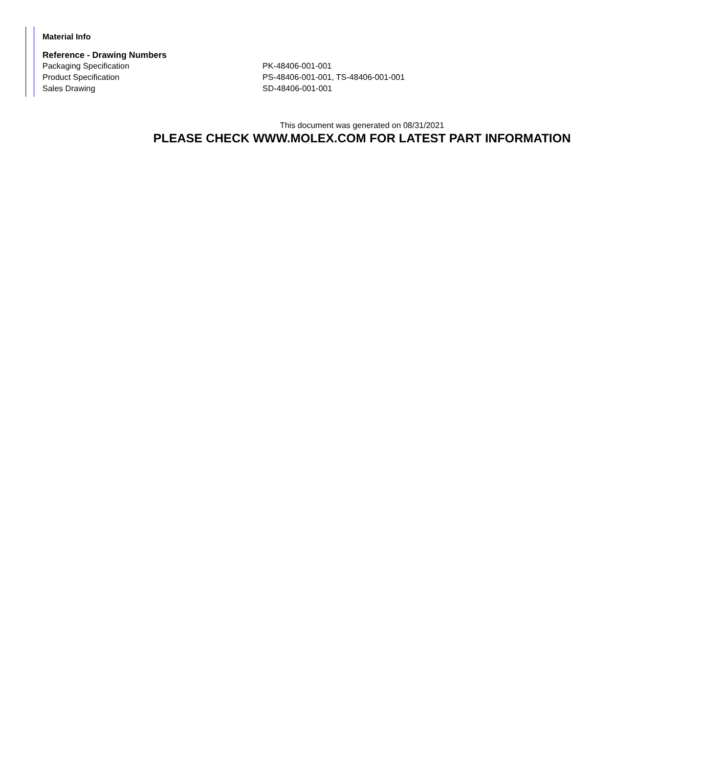Material Info
Reference - Drawing Numbers
| Packaging Specification | PK-48406-001-001 |
| Product Specification | PS-48406-001-001, TS-48406-001-001 |
| Sales Drawing | SD-48406-001-001 |
This document was generated on 08/31/2021
PLEASE CHECK WWW.MOLEX.COM FOR LATEST PART INFORMATION